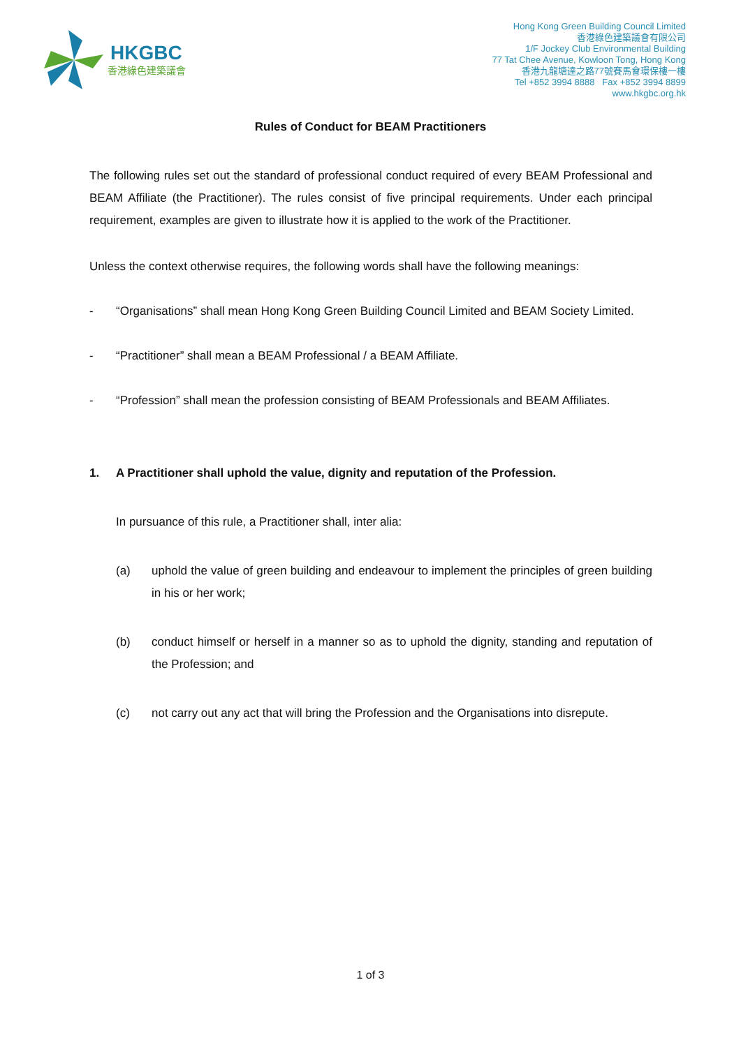HKGBC
香港綠色建築議會
Hong Kong Green Building Council Limited
香港綠色建築議會有限公司
1/F Jockey Club Environmental Building
77 Tat Chee Avenue, Kowloon Tong, Hong Kong
香港九龍塘達之路77號賽馬會環保樓一樓
Tel +852 3994 8888 Fax +852 3994 8899
www.hkgbc.org.hk
Rules of Conduct for BEAM Practitioners
The following rules set out the standard of professional conduct required of every BEAM Professional and BEAM Affiliate (the Practitioner). The rules consist of five principal requirements. Under each principal requirement, examples are given to illustrate how it is applied to the work of the Practitioner.
Unless the context otherwise requires, the following words shall have the following meanings:
- “Organisations” shall mean Hong Kong Green Building Council Limited and BEAM Society Limited.
- “Practitioner” shall mean a BEAM Professional / a BEAM Affiliate.
- “Profession” shall mean the profession consisting of BEAM Professionals and BEAM Affiliates.
1. A Practitioner shall uphold the value, dignity and reputation of the Profession.
In pursuance of this rule, a Practitioner shall, inter alia:
(a) uphold the value of green building and endeavour to implement the principles of green building in his or her work;
(b) conduct himself or herself in a manner so as to uphold the dignity, standing and reputation of the Profession; and
(c) not carry out any act that will bring the Profession and the Organisations into disrepute.
1 of 3